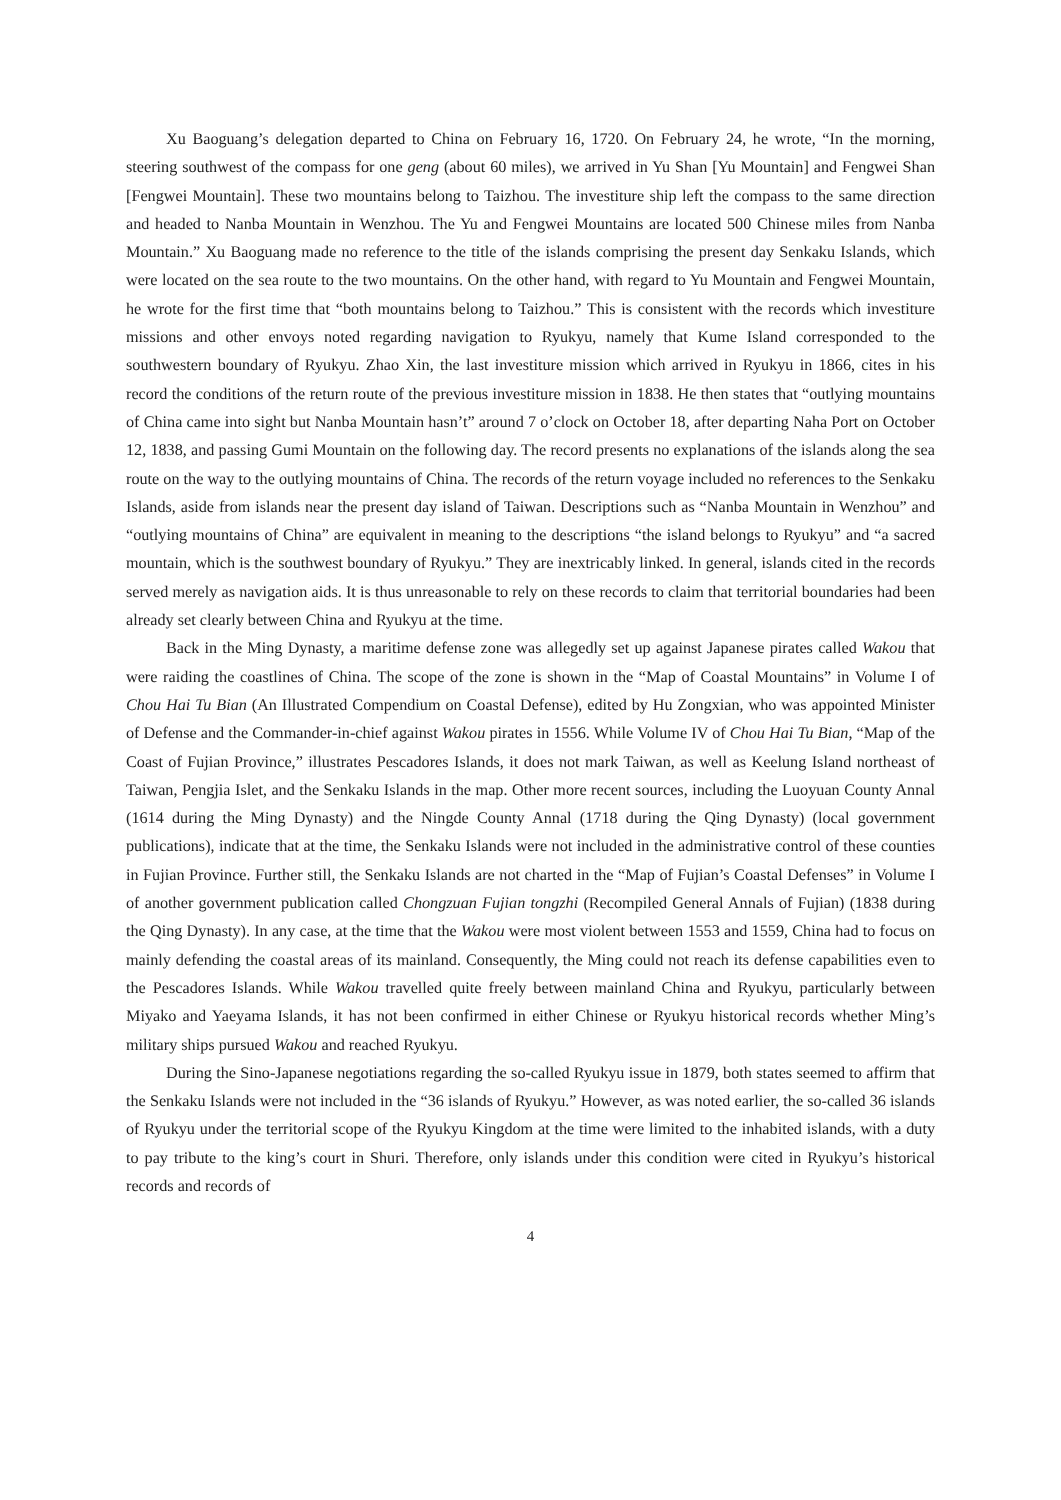Xu Baoguang’s delegation departed to China on February 16, 1720. On February 24, he wrote, “In the morning, steering southwest of the compass for one geng (about 60 miles), we arrived in Yu Shan [Yu Mountain] and Fengwei Shan [Fengwei Mountain]. These two mountains belong to Taizhou. The investiture ship left the compass to the same direction and headed to Nanba Mountain in Wenzhou. The Yu and Fengwei Mountains are located 500 Chinese miles from Nanba Mountain.” Xu Baoguang made no reference to the title of the islands comprising the present day Senkaku Islands, which were located on the sea route to the two mountains. On the other hand, with regard to Yu Mountain and Fengwei Mountain, he wrote for the first time that “both mountains belong to Taizhou.” This is consistent with the records which investiture missions and other envoys noted regarding navigation to Ryukyu, namely that Kume Island corresponded to the southwestern boundary of Ryukyu. Zhao Xin, the last investiture mission which arrived in Ryukyu in 1866, cites in his record the conditions of the return route of the previous investiture mission in 1838. He then states that “outlying mountains of China came into sight but Nanba Mountain hasn’t” around 7 o’clock on October 18, after departing Naha Port on October 12, 1838, and passing Gumi Mountain on the following day. The record presents no explanations of the islands along the sea route on the way to the outlying mountains of China. The records of the return voyage included no references to the Senkaku Islands, aside from islands near the present day island of Taiwan. Descriptions such as “Nanba Mountain in Wenzhou” and “outlying mountains of China” are equivalent in meaning to the descriptions “the island belongs to Ryukyu” and “a sacred mountain, which is the southwest boundary of Ryukyu.” They are inextricably linked. In general, islands cited in the records served merely as navigation aids. It is thus unreasonable to rely on these records to claim that territorial boundaries had been already set clearly between China and Ryukyu at the time.
Back in the Ming Dynasty, a maritime defense zone was allegedly set up against Japanese pirates called Wakou that were raiding the coastlines of China. The scope of the zone is shown in the “Map of Coastal Mountains” in Volume I of Chou Hai Tu Bian (An Illustrated Compendium on Coastal Defense), edited by Hu Zongxian, who was appointed Minister of Defense and the Commander-in-chief against Wakou pirates in 1556. While Volume IV of Chou Hai Tu Bian, “Map of the Coast of Fujian Province,” illustrates Pescadores Islands, it does not mark Taiwan, as well as Keelung Island northeast of Taiwan, Pengjia Islet, and the Senkaku Islands in the map. Other more recent sources, including the Luoyuan County Annal (1614 during the Ming Dynasty) and the Ningde County Annal (1718 during the Qing Dynasty) (local government publications), indicate that at the time, the Senkaku Islands were not included in the administrative control of these counties in Fujian Province. Further still, the Senkaku Islands are not charted in the “Map of Fujian’s Coastal Defenses” in Volume I of another government publication called Chongzuan Fujian tongzhi (Recompiled General Annals of Fujian) (1838 during the Qing Dynasty). In any case, at the time that the Wakou were most violent between 1553 and 1559, China had to focus on mainly defending the coastal areas of its mainland. Consequently, the Ming could not reach its defense capabilities even to the Pescadores Islands. While Wakou travelled quite freely between mainland China and Ryukyu, particularly between Miyako and Yaeyama Islands, it has not been confirmed in either Chinese or Ryukyu historical records whether Ming’s military ships pursued Wakou and reached Ryukyu.
During the Sino-Japanese negotiations regarding the so-called Ryukyu issue in 1879, both states seemed to affirm that the Senkaku Islands were not included in the “36 islands of Ryukyu.” However, as was noted earlier, the so-called 36 islands of Ryukyu under the territorial scope of the Ryukyu Kingdom at the time were limited to the inhabited islands, with a duty to pay tribute to the king’s court in Shuri. Therefore, only islands under this condition were cited in Ryukyu’s historical records and records of
4